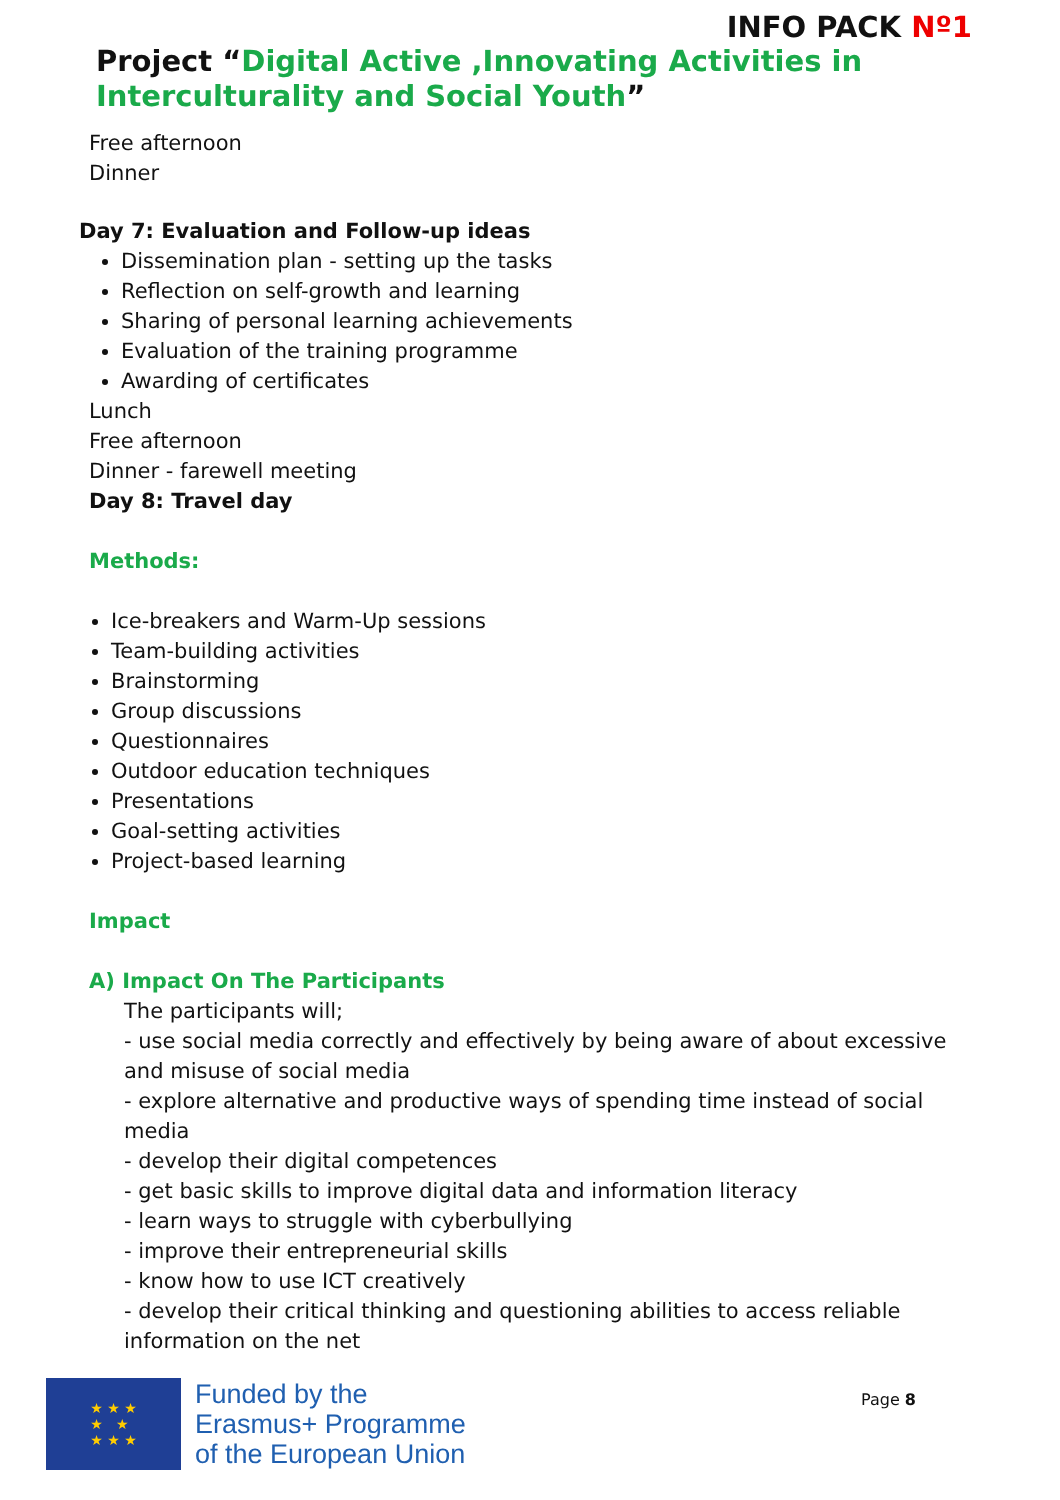INFO PACK Nº1
Project “Digital Active ,Innovating Activities in Interculturality and Social Youth”
Free afternoon
Dinner
Day 7: Evaluation and Follow-up ideas
Dissemination plan - setting up the tasks
Reflection on self-growth and learning
Sharing of personal learning achievements
Evaluation of the training programme
Awarding of certificates
Lunch
Free afternoon
Dinner - farewell meeting
Day 8: Travel day
Methods:
Ice-breakers and Warm-Up sessions
Team-building activities
Brainstorming
Group discussions
Questionnaires
Outdoor education techniques
Presentations
Goal-setting activities
Project-based learning
Impact
A) Impact On The Participants
The participants will;
- use social media correctly and effectively by being aware of about excessive and misuse of social media
- explore alternative and productive ways of spending time instead of social media
- develop their digital competences
- get basic skills to improve digital data and information literacy
- learn ways to struggle with cyberbullying
- improve their entrepreneurial skills
- know how to use ICT creatively
- develop their critical thinking and questioning abilities to access reliable information on the net
★ ★ ★
★ ★
★ ★ ★
Funded by the
Erasmus+ Programme
of the European Union
Page 8